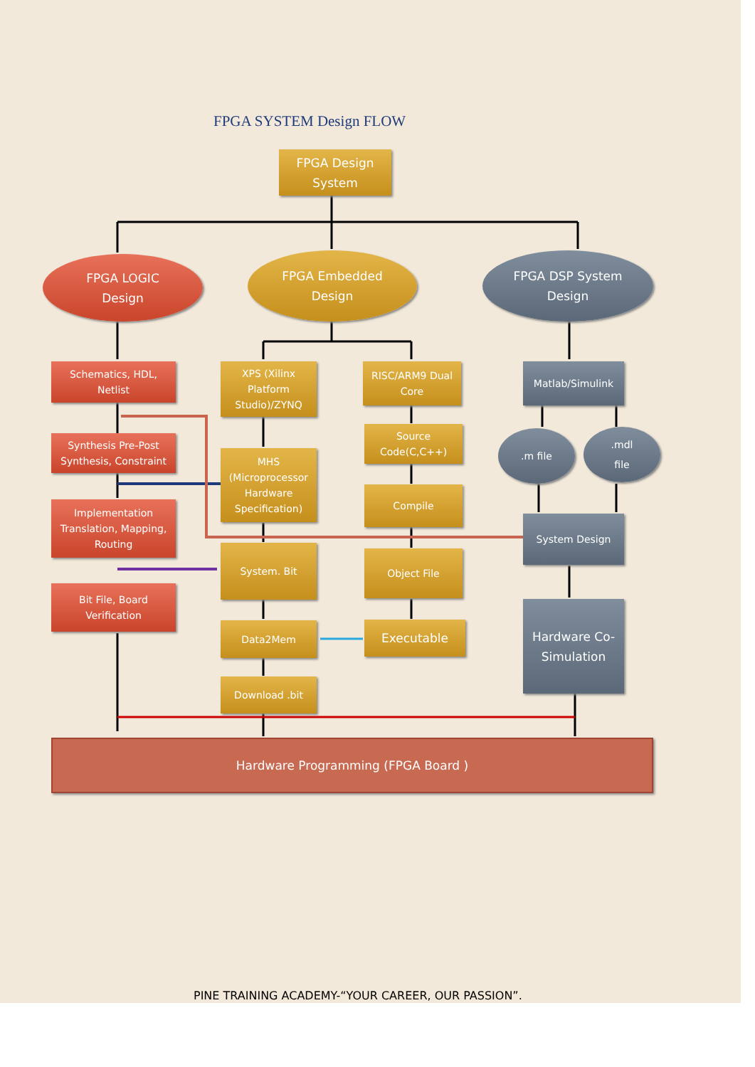FPGA SYSTEM Design FLOW
FPGA Design
System
FPGA LOGIC
Design
FPGA Embedded
Design
FPGA DSP System
Design
Schematics, HDL,
Netlist
Synthesis Pre-Post
Synthesis, Constraint
Implementation
Translation, Mapping,
Routing
Bit File, Board
Verification
XPS (Xilinx
Platform
Studio)/ZYNQ
MHS
(Microprocessor
Hardware
Specification)
System. Bit
Data2Mem
Download .bit
RISC/ARM9 Dual
Core
Source
Code(C,C++)
Compile
Object File
Executable
Matlab/Simulink
.m file
.mdl
file
System Design
Hardware Co-
Simulation
Hardware Programming (FPGA Board )
PINE TRAINING ACADEMY-“YOUR CAREER, OUR PASSION”.